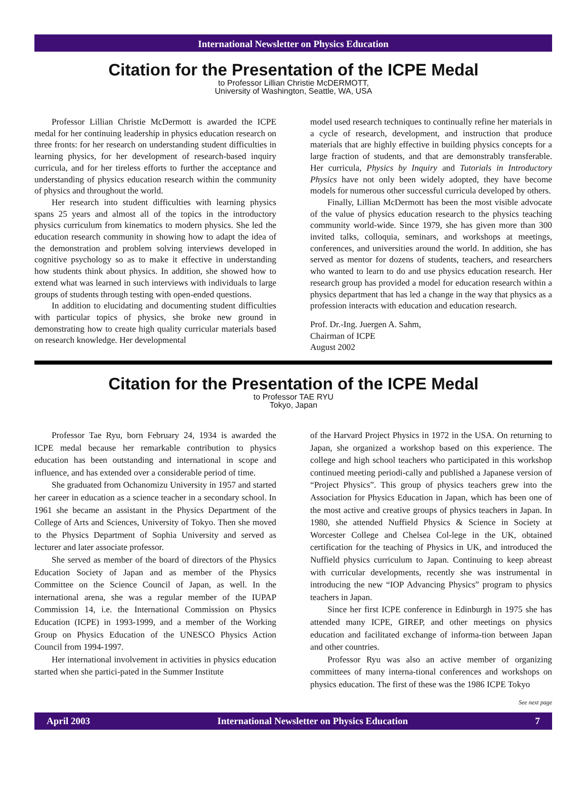International Newsletter on Physics Education
Citation for the Presentation of the ICPE Medal
to Professor Lillian Christie McDERMOTT,
University of Washington, Seattle, WA, USA
Professor Lillian Christie McDermott is awarded the ICPE medal for her continuing leadership in physics education research on three fronts: for her research on understanding student difficulties in learning physics, for her development of research-based inquiry curricula, and for her tireless efforts to further the acceptance and understanding of physics education research within the community of physics and throughout the world.
Her research into student difficulties with learning physics spans 25 years and almost all of the topics in the introductory physics curriculum from kinematics to modern physics. She led the education research community in showing how to adapt the idea of the demonstration and problem solving interviews developed in cognitive psychology so as to make it effective in understanding how students think about physics. In addition, she showed how to extend what was learned in such interviews with individuals to large groups of students through testing with open-ended questions.
In addition to elucidating and documenting student difficulties with particular topics of physics, she broke new ground in demonstrating how to create high quality curricular materials based on research knowledge. Her developmental
model used research techniques to continually refine her materials in a cycle of research, development, and instruction that produce materials that are highly effective in building physics concepts for a large fraction of students, and that are demonstrably transferable. Her curricula, Physics by Inquiry and Tutorials in Introductory Physics have not only been widely adopted, they have become models for numerous other successful curricula developed by others.
Finally, Lillian McDermott has been the most visible advocate of the value of physics education research to the physics teaching community world-wide. Since 1979, she has given more than 300 invited talks, colloquia, seminars, and workshops at meetings, conferences, and universities around the world. In addition, she has served as mentor for dozens of students, teachers, and researchers who wanted to learn to do and use physics education research. Her research group has provided a model for education research within a physics department that has led a change in the way that physics as a profession interacts with education and education research.
Prof. Dr.-Ing. Juergen A. Sahm,
Chairman of ICPE
August 2002
Citation for the Presentation of the ICPE Medal
to Professor TAE RYU
Tokyo, Japan
Professor Tae Ryu, born February 24, 1934 is awarded the ICPE medal because her remarkable contribution to physics education has been outstanding and international in scope and influence, and has extended over a considerable period of time.
She graduated from Ochanomizu University in 1957 and started her career in education as a science teacher in a secondary school. In 1961 she became an assistant in the Physics Department of the College of Arts and Sciences, University of Tokyo. Then she moved to the Physics Department of Sophia University and served as lecturer and later associate professor.
She served as member of the board of directors of the Physics Education Society of Japan and as member of the Physics Committee on the Science Council of Japan, as well. In the international arena, she was a regular member of the IUPAP Commission 14, i.e. the International Commission on Physics Education (ICPE) in 1993-1999, and a member of the Working Group on Physics Education of the UNESCO Physics Action Council from 1994-1997.
Her international involvement in activities in physics education started when she partici-pated in the Summer Institute
of the Harvard Project Physics in 1972 in the USA. On returning to Japan, she organized a workshop based on this experience. The college and high school teachers who participated in this workshop continued meeting periodi-cally and published a Japanese version of “Project Physics”. This group of physics teachers grew into the Association for Physics Education in Japan, which has been one of the most active and creative groups of physics teachers in Japan. In 1980, she attended Nuffield Physics & Science in Society at Worcester College and Chelsea Col-lege in the UK, obtained certification for the teaching of Physics in UK, and introduced the Nuffield physics curriculum to Japan. Continuing to keep abreast with curricular developments, recently she was instrumental in introducing the new “IOP Advancing Physics” program to physics teachers in Japan.
Since her first ICPE conference in Edinburgh in 1975 she has attended many ICPE, GIREP, and other meetings on physics education and facilitated exchange of informa-tion between Japan and other countries.
Professor Ryu was also an active member of organizing committees of many interna-tional conferences and workshops on physics education. The first of these was the 1986 ICPE Tokyo
See next page
April 2003 International Newsletter on Physics Education 7